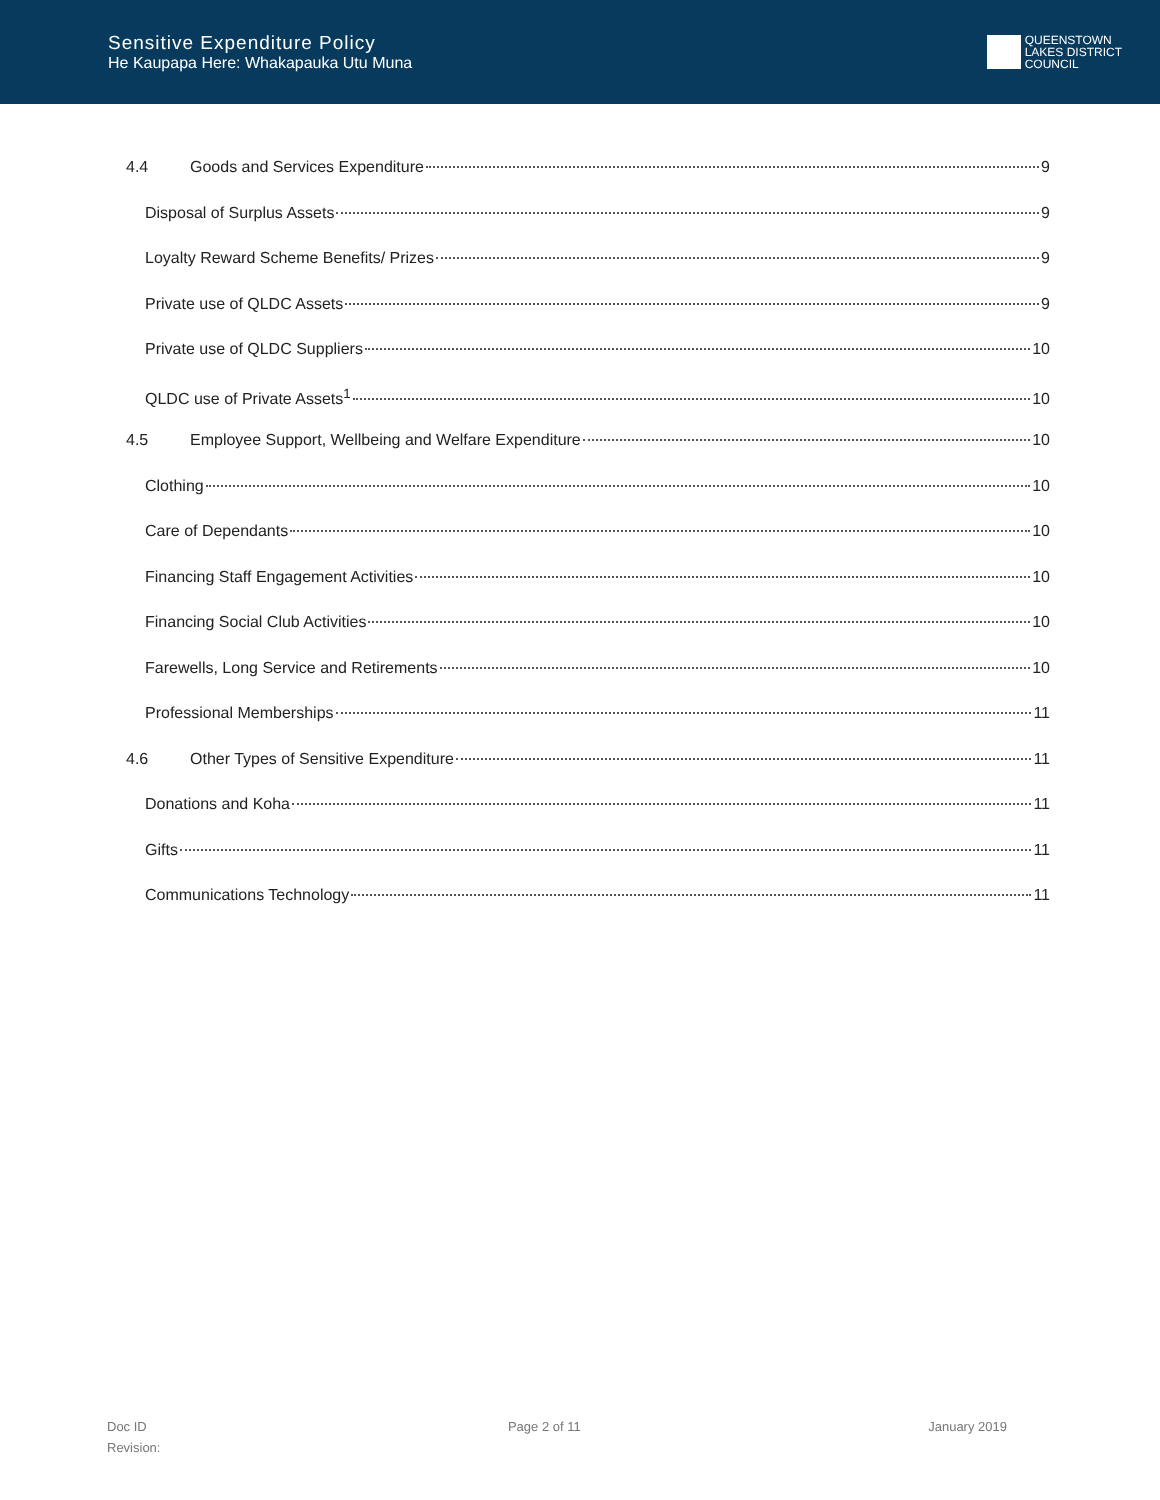Sensitive Expenditure Policy
He Kaupapa Here: Whakapauka Utu Muna
QUEENSTOWN
LAKES DISTRICT
COUNCIL
4.4 Goods and Services Expenditure 9
Disposal of Surplus Assets 9
Loyalty Reward Scheme Benefits/ Prizes 9
Private use of QLDC Assets 9
Private use of QLDC Suppliers 10
QLDC use of Private Assets<sup>1</sup> 10
4.5 Employee Support, Wellbeing and Welfare Expenditure 10
Clothing 10
Care of Dependants 10
Financing Staff Engagement Activities 10
Financing Social Club Activities 10
Farewells, Long Service and Retirements 10
Professional Memberships 11
4.6 Other Types of Sensitive Expenditure 11
Donations and Koha 11
Gifts 11
Communications Technology 11
Doc ID
Revision:
Page 2 of 11 January 2019